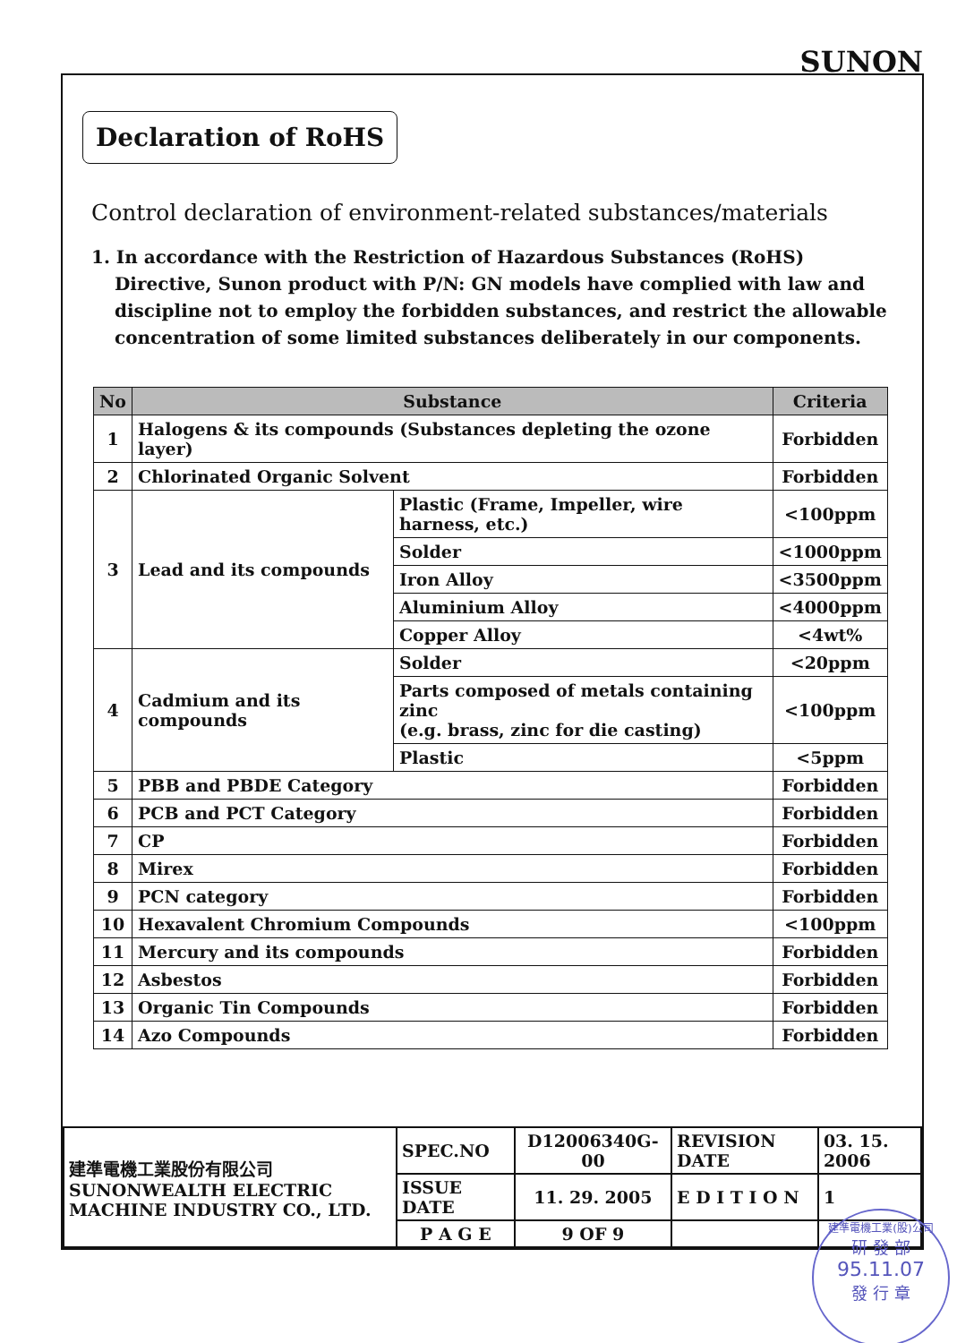SUNON
Declaration of RoHS
Control declaration of environment-related substances/materials
1. In accordance with the Restriction of Hazardous Substances (RoHS) Directive, Sunon product with P/N: GN models have complied with law and discipline not to employ the forbidden substances, and restrict the allowable concentration of some limited substances deliberately in our components.
| No | Substance | | Criteria |
| --- | --- | --- | --- |
| 1 | Halogens & its compounds (Substances depleting the ozone layer) | | Forbidden |
| 2 | Chlorinated Organic Solvent | | Forbidden |
| 3 | Lead and its compounds | Plastic (Frame, Impeller, wire harness, etc.) | <100ppm |
| | | Solder | <1000ppm |
| | | Iron Alloy | <3500ppm |
| | | Aluminium Alloy | <4000ppm |
| | | Copper Alloy | <4wt% |
| 4 | Cadmium and its compounds | Solder | <20ppm |
| | | Parts composed of metals containing zinc (e.g. brass, zinc for die casting) | <100ppm |
| | | Plastic | <5ppm |
| 5 | PBB and PBDE Category | | Forbidden |
| 6 | PCB and PCT Category | | Forbidden |
| 7 | CP | | Forbidden |
| 8 | Mirex | | Forbidden |
| 9 | PCN category | | Forbidden |
| 10 | Hexavalent Chromium Compounds | | <100ppm |
| 11 | Mercury and its compounds | | Forbidden |
| 12 | Asbestos | | Forbidden |
| 13 | Organic Tin Compounds | | Forbidden |
| 14 | Azo Compounds | | Forbidden |
| 建準電機工業股份有限公司 SUNONWEALTH ELECTRIC MACHINE INDUSTRY CO., LTD. | SPEC.NO | D12006340G-00 | REVISION DATE | 03. 15. 2006 |
| | ISSUE DATE | 11. 29. 2005 | E D I T I O N | 1 |
| | P A G E | 9 OF 9 | | |
建準電機工業(股)公司
研 發 部
95.11.07
發 行 章